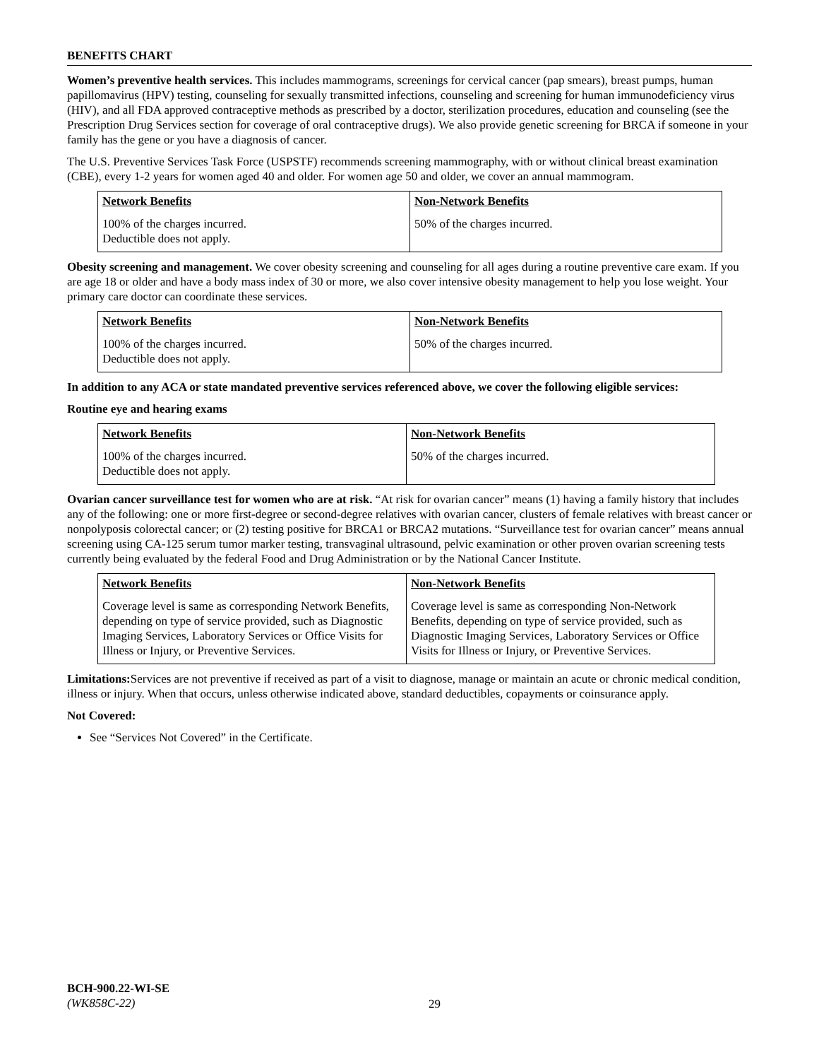BENEFITS CHART
Women’s preventive health services. This includes mammograms, screenings for cervical cancer (pap smears), breast pumps, human papillomavirus (HPV) testing, counseling for sexually transmitted infections, counseling and screening for human immunodeficiency virus (HIV), and all FDA approved contraceptive methods as prescribed by a doctor, sterilization procedures, education and counseling (see the Prescription Drug Services section for coverage of oral contraceptive drugs). We also provide genetic screening for BRCA if someone in your family has the gene or you have a diagnosis of cancer.
The U.S. Preventive Services Task Force (USPSTF) recommends screening mammography, with or without clinical breast examination (CBE), every 1-2 years for women aged 40 and older. For women age 50 and older, we cover an annual mammogram.
| Network Benefits | Non-Network Benefits |
| --- | --- |
| 100% of the charges incurred. Deductible does not apply. | 50% of the charges incurred. |
Obesity screening and management. We cover obesity screening and counseling for all ages during a routine preventive care exam. If you are age 18 or older and have a body mass index of 30 or more, we also cover intensive obesity management to help you lose weight. Your primary care doctor can coordinate these services.
| Network Benefits | Non-Network Benefits |
| --- | --- |
| 100% of the charges incurred. Deductible does not apply. | 50% of the charges incurred. |
In addition to any ACA or state mandated preventive services referenced above, we cover the following eligible services:
Routine eye and hearing exams
| Network Benefits | Non-Network Benefits |
| --- | --- |
| 100% of the charges incurred. Deductible does not apply. | 50% of the charges incurred. |
Ovarian cancer surveillance test for women who are at risk. “At risk for ovarian cancer” means (1) having a family history that includes any of the following: one or more first-degree or second-degree relatives with ovarian cancer, clusters of female relatives with breast cancer or nonpolyposis colorectal cancer; or (2) testing positive for BRCA1 or BRCA2 mutations. “Surveillance test for ovarian cancer” means annual screening using CA-125 serum tumor marker testing, transvaginal ultrasound, pelvic examination or other proven ovarian screening tests currently being evaluated by the federal Food and Drug Administration or by the National Cancer Institute.
| Network Benefits | Non-Network Benefits |
| --- | --- |
| Coverage level is same as corresponding Network Benefits, depending on type of service provided, such as Diagnostic Imaging Services, Laboratory Services or Office Visits for Illness or Injury, or Preventive Services. | Coverage level is same as corresponding Non-Network Benefits, depending on type of service provided, such as Diagnostic Imaging Services, Laboratory Services or Office Visits for Illness or Injury, or Preventive Services. |
Limitations: Services are not preventive if received as part of a visit to diagnose, manage or maintain an acute or chronic medical condition, illness or injury. When that occurs, unless otherwise indicated above, standard deductibles, copayments or coinsurance apply.
Not Covered:
See “Services Not Covered” in the Certificate.
BCH-900.22-WI-SE
(WK858C-22)
29